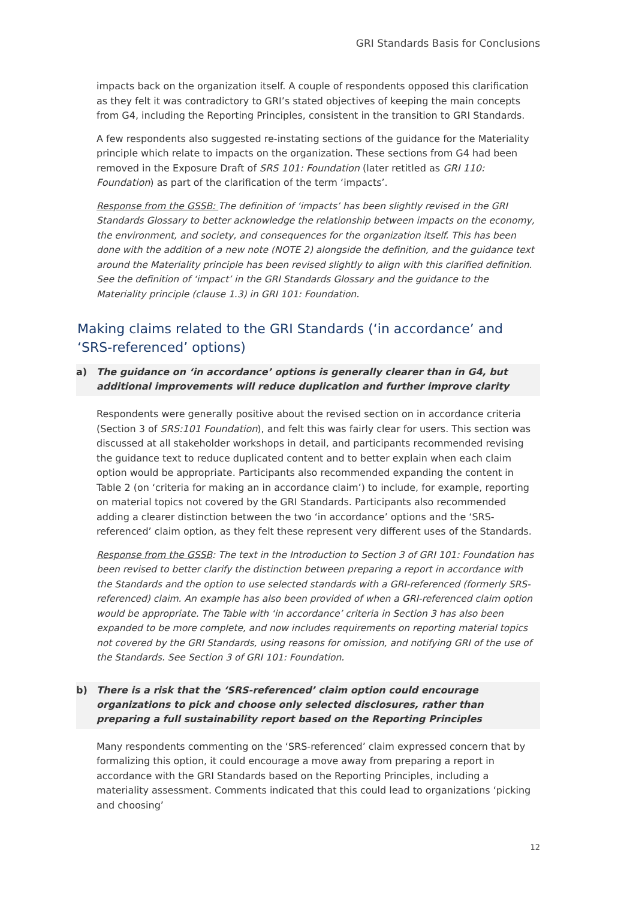GRI Standards Basis for Conclusions
impacts back on the organization itself. A couple of respondents opposed this clarification as they felt it was contradictory to GRI’s stated objectives of keeping the main concepts from G4, including the Reporting Principles, consistent in the transition to GRI Standards.
A few respondents also suggested re-instating sections of the guidance for the Materiality principle which relate to impacts on the organization. These sections from G4 had been removed in the Exposure Draft of SRS 101: Foundation (later retitled as GRI 110: Foundation) as part of the clarification of the term ‘impacts’.
Response from the GSSB: The definition of ‘impacts’ has been slightly revised in the GRI Standards Glossary to better acknowledge the relationship between impacts on the economy, the environment, and society, and consequences for the organization itself. This has been done with the addition of a new note (NOTE 2) alongside the definition, and the guidance text around the Materiality principle has been revised slightly to align with this clarified definition. See the definition of ‘impact’ in the GRI Standards Glossary and the guidance to the Materiality principle (clause 1.3) in GRI 101: Foundation.
Making claims related to the GRI Standards (‘in accordance’ and ‘SRS-referenced’ options)
a) The guidance on ‘in accordance’ options is generally clearer than in G4, but additional improvements will reduce duplication and further improve clarity
Respondents were generally positive about the revised section on in accordance criteria (Section 3 of SRS:101 Foundation), and felt this was fairly clear for users. This section was discussed at all stakeholder workshops in detail, and participants recommended revising the guidance text to reduce duplicated content and to better explain when each claim option would be appropriate. Participants also recommended expanding the content in Table 2 (on ‘criteria for making an in accordance claim’) to include, for example, reporting on material topics not covered by the GRI Standards. Participants also recommended adding a clearer distinction between the two ‘in accordance’ options and the ‘SRS-referenced’ claim option, as they felt these represent very different uses of the Standards.
Response from the GSSB: The text in the Introduction to Section 3 of GRI 101: Foundation has been revised to better clarify the distinction between preparing a report in accordance with the Standards and the option to use selected standards with a GRI-referenced (formerly SRS-referenced) claim. An example has also been provided of when a GRI-referenced claim option would be appropriate. The Table with ‘in accordance’ criteria in Section 3 has also been expanded to be more complete, and now includes requirements on reporting material topics not covered by the GRI Standards, using reasons for omission, and notifying GRI of the use of the Standards. See Section 3 of GRI 101: Foundation.
b) There is a risk that the ‘SRS-referenced’ claim option could encourage organizations to pick and choose only selected disclosures, rather than preparing a full sustainability report based on the Reporting Principles
Many respondents commenting on the ‘SRS-referenced’ claim expressed concern that by formalizing this option, it could encourage a move away from preparing a report in accordance with the GRI Standards based on the Reporting Principles, including a materiality assessment. Comments indicated that this could lead to organizations ‘picking and choosing’
12